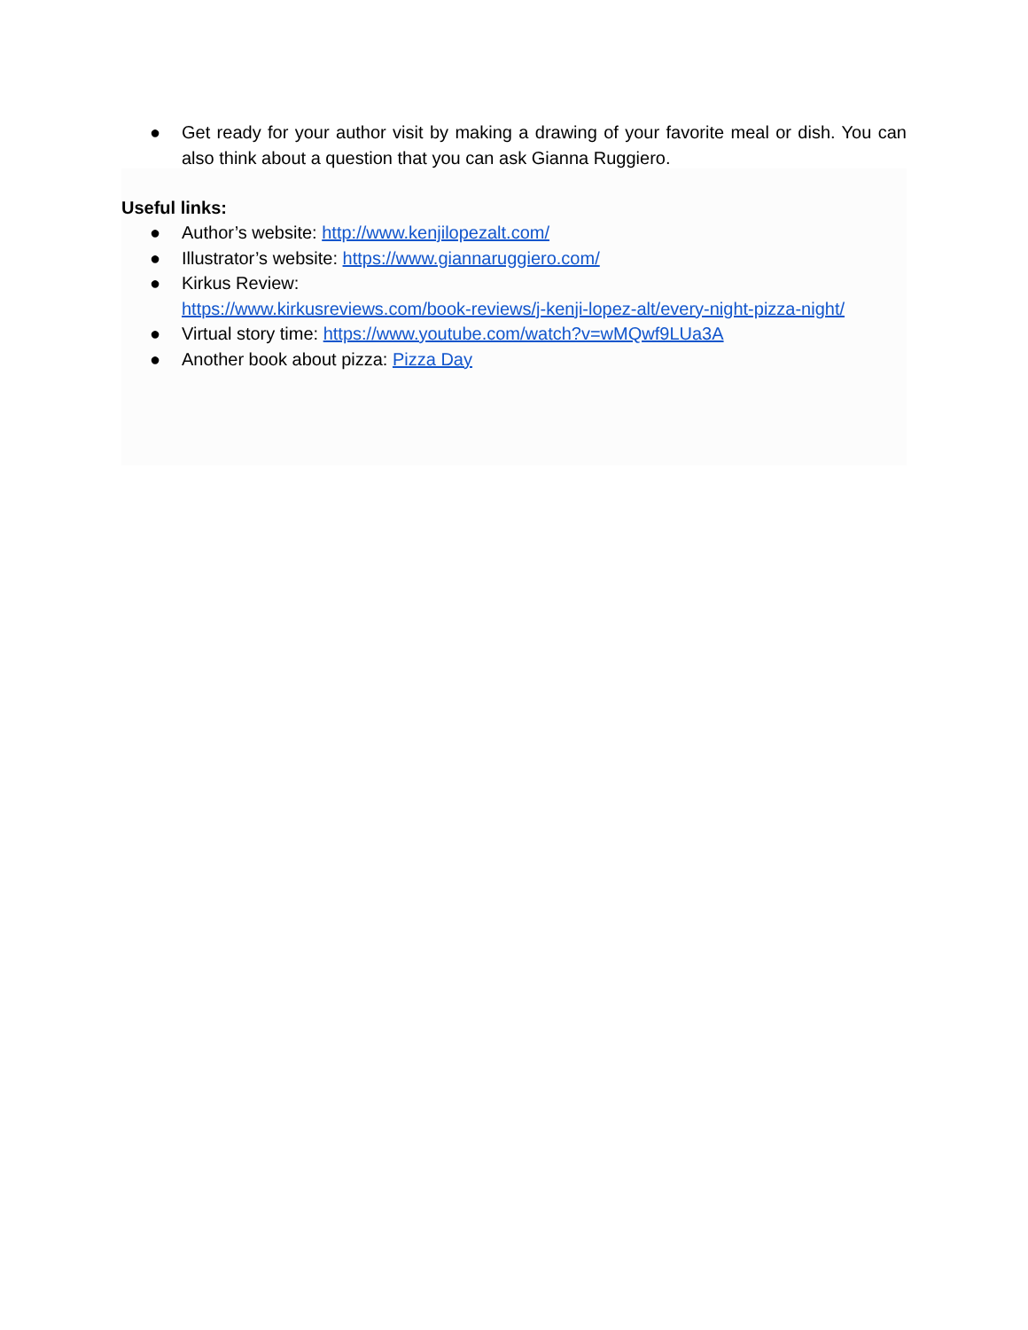● Get ready for your author visit by making a drawing of your favorite meal or dish. You can also think about a question that you can ask Gianna Ruggiero.
Useful links:
● Author’s website: http://www.kenjilopezalt.com/
● Illustrator’s website: https://www.giannaruggiero.com/
● Kirkus Review:
https://www.kirkusreviews.com/book-reviews/j-kenji-lopez-alt/every-night-pizza-night/
● Virtual story time: https://www.youtube.com/watch?v=wMQwf9LUa3A
● Another book about pizza: Pizza Day